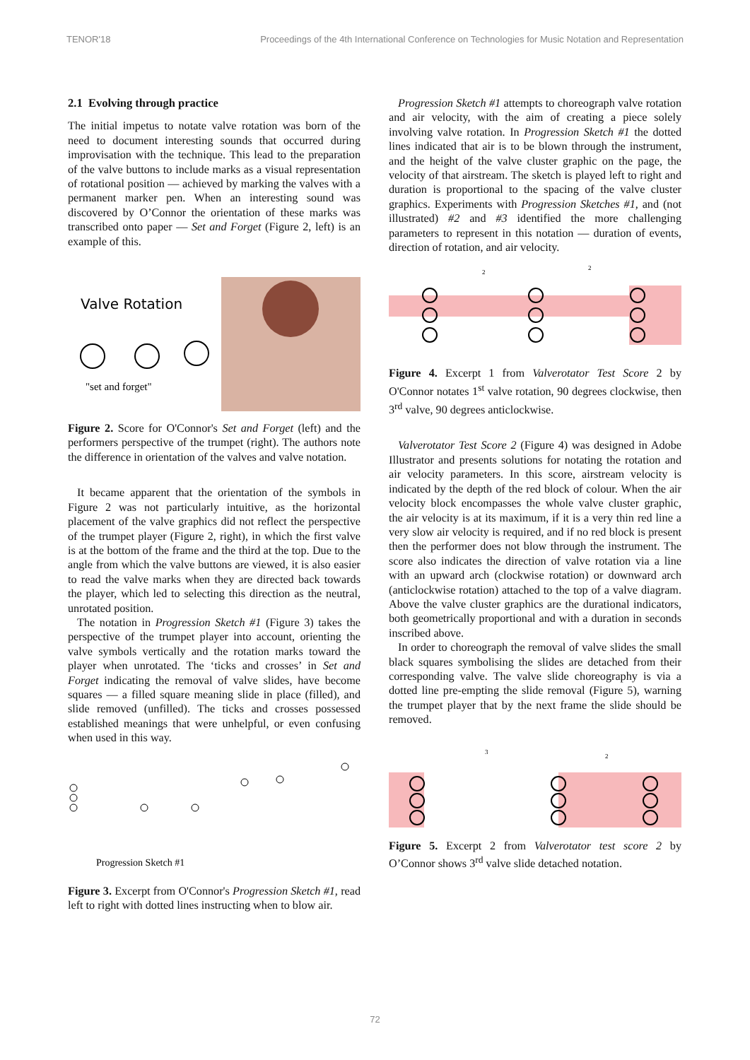TENOR'18 Proceedings of the 4th International Conference on Technologies for Music Notation and Representation
2.1 Evolving through practice
The initial impetus to notate valve rotation was born of the need to document interesting sounds that occurred during improvisation with the technique. This lead to the preparation of the valve buttons to include marks as a visual representation of rotational position — achieved by marking the valves with a permanent marker pen. When an interesting sound was discovered by O’Connor the orientation of these marks was transcribed onto paper — Set and Forget (Figure 2, left) is an example of this.
Valve Rotation
"set and forget"
Figure 2. Score for O'Connor's Set and Forget (left) and the performers perspective of the trumpet (right). The authors note the difference in orientation of the valves and valve notation.
It became apparent that the orientation of the symbols in Figure 2 was not particularly intuitive, as the horizontal placement of the valve graphics did not reflect the perspective of the trumpet player (Figure 2, right), in which the first valve is at the bottom of the frame and the third at the top. Due to the angle from which the valve buttons are viewed, it is also easier to read the valve marks when they are directed back towards the player, which led to selecting this direction as the neutral, unrotated position.
The notation in Progression Sketch #1 (Figure 3) takes the perspective of the trumpet player into account, orienting the valve symbols vertically and the rotation marks toward the player when unrotated. The ‘ticks and crosses’ in Set and Forget indicating the removal of valve slides, have become squares — a filled square meaning slide in place (filled), and slide removed (unfilled). The ticks and crosses possessed established meanings that were unhelpful, or even confusing when used in this way.
Progression Sketch #1
Figure 3. Excerpt from O'Connor's Progression Sketch #1, read left to right with dotted lines instructing when to blow air.
Progression Sketch #1 attempts to choreograph valve rotation and air velocity, with the aim of creating a piece solely involving valve rotation. In Progression Sketch #1 the dotted lines indicated that air is to be blown through the instrument, and the height of the valve cluster graphic on the page, the velocity of that airstream. The sketch is played left to right and duration is proportional to the spacing of the valve cluster graphics. Experiments with Progression Sketches #1, and (not illustrated) #2 and #3 identified the more challenging parameters to represent in this notation — duration of events, direction of rotation, and air velocity.
2
2
Figure 4. Excerpt 1 from Valverotator Test Score 2 by O'Connor notates 1<sup>st</sup> valve rotation, 90 degrees clockwise, then 3<sup>rd</sup> valve, 90 degrees anticlockwise.
Valverotator Test Score 2 (Figure 4) was designed in Adobe Illustrator and presents solutions for notating the rotation and air velocity parameters. In this score, airstream velocity is indicated by the depth of the red block of colour. When the air velocity block encompasses the whole valve cluster graphic, the air velocity is at its maximum, if it is a very thin red line a very slow air velocity is required, and if no red block is present then the performer does not blow through the instrument. The score also indicates the direction of valve rotation via a line with an upward arch (clockwise rotation) or downward arch (anticlockwise rotation) attached to the top of a valve diagram. Above the valve cluster graphics are the durational indicators, both geometrically proportional and with a duration in seconds inscribed above.
In order to choreograph the removal of valve slides the small black squares symbolising the slides are detached from their corresponding valve. The valve slide choreography is via a dotted line pre-empting the slide removal (Figure 5), warning the trumpet player that by the next frame the slide should be removed.
3
2
Figure 5. Excerpt 2 from Valverotator test score 2 by O’Connor shows 3<sup>rd</sup> valve slide detached notation.
72